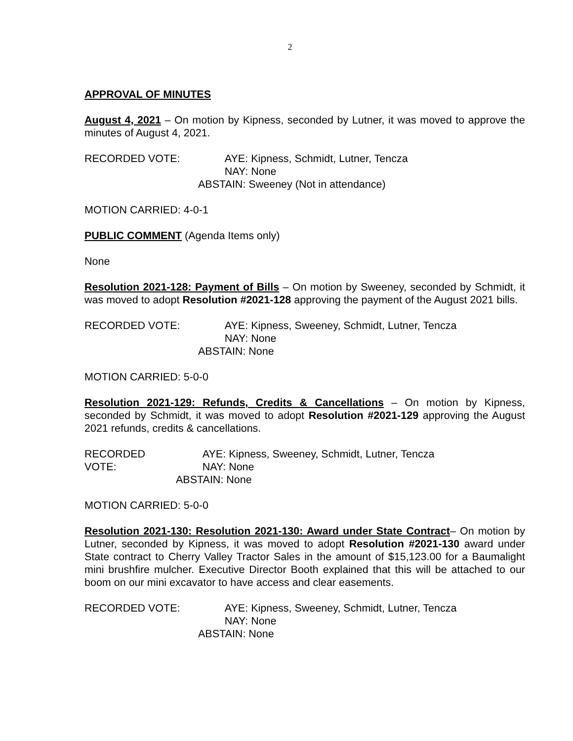2
APPROVAL OF MINUTES
August 4, 2021 – On motion by Kipness, seconded by Lutner, it was moved to approve the minutes of August 4, 2021.
RECORDED VOTE:
AYE: Kipness, Schmidt, Lutner, Tencza
NAY: None
ABSTAIN: Sweeney (Not in attendance)
MOTION CARRIED: 4-0-1
PUBLIC COMMENT (Agenda Items only)
None
Resolution 2021-128: Payment of Bills – On motion by Sweeney, seconded by Schmidt, it was moved to adopt Resolution #2021-128 approving the payment of the August 2021 bills.
RECORDED VOTE:
AYE: Kipness, Sweeney, Schmidt, Lutner, Tencza
NAY: None
ABSTAIN: None
MOTION CARRIED: 5-0-0
Resolution 2021-129: Refunds, Credits & Cancellations – On motion by Kipness, seconded by Schmidt, it was moved to adopt Resolution #2021-129 approving the August 2021 refunds, credits & cancellations.
RECORDED VOTE:
AYE: Kipness, Sweeney, Schmidt, Lutner, Tencza
NAY: None
ABSTAIN: None
MOTION CARRIED: 5-0-0
Resolution 2021-130: Resolution 2021-130: Award under State Contract– On motion by Lutner, seconded by Kipness, it was moved to adopt Resolution #2021-130 award under State contract to Cherry Valley Tractor Sales in the amount of $15,123.00 for a Baumalight mini brushfire mulcher. Executive Director Booth explained that this will be attached to our boom on our mini excavator to have access and clear easements.
RECORDED VOTE:
AYE: Kipness, Sweeney, Schmidt, Lutner, Tencza
NAY: None
ABSTAIN: None